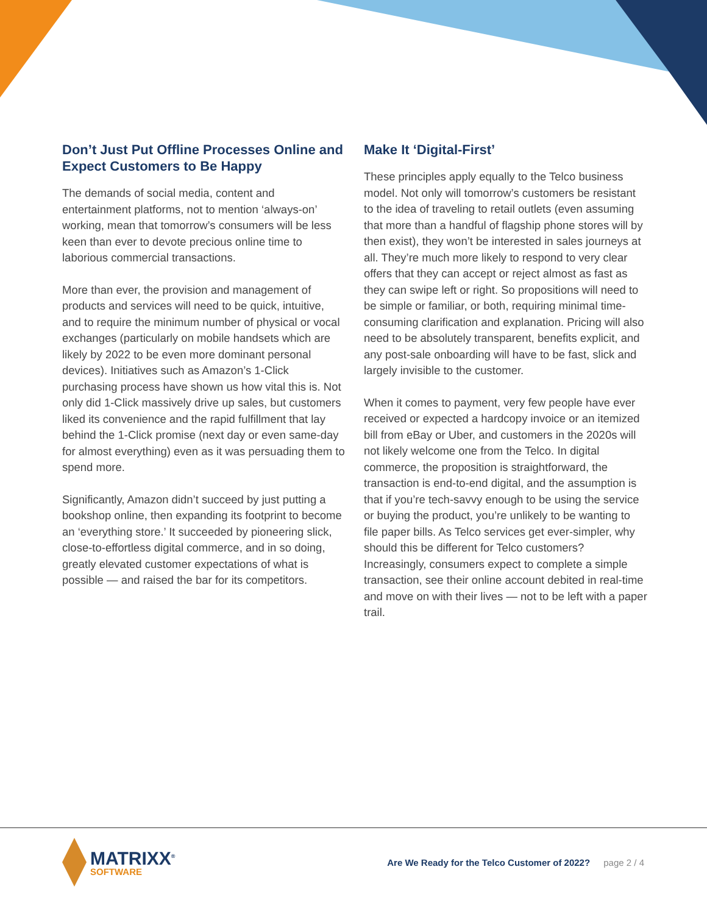Don’t Just Put Offline Processes Online and Expect Customers to Be Happy
The demands of social media, content and entertainment platforms, not to mention ‘always-on’ working, mean that tomorrow’s consumers will be less keen than ever to devote precious online time to laborious commercial transactions.
More than ever, the provision and management of products and services will need to be quick, intuitive, and to require the minimum number of physical or vocal exchanges (particularly on mobile handsets which are likely by 2022 to be even more dominant personal devices). Initiatives such as Amazon’s 1-Click purchasing process have shown us how vital this is. Not only did 1-Click massively drive up sales, but customers liked its convenience and the rapid fulfillment that lay behind the 1-Click promise (next day or even same-day for almost everything) even as it was persuading them to spend more.
Significantly, Amazon didn’t succeed by just putting a bookshop online, then expanding its footprint to become an ‘everything store.’ It succeeded by pioneering slick, close-to-effortless digital commerce, and in so doing, greatly elevated customer expectations of what is possible — and raised the bar for its competitors.
Make It ‘Digital-First’
These principles apply equally to the Telco business model. Not only will tomorrow’s customers be resistant to the idea of traveling to retail outlets (even assuming that more than a handful of flagship phone stores will by then exist), they won’t be interested in sales journeys at all. They’re much more likely to respond to very clear offers that they can accept or reject almost as fast as they can swipe left or right. So propositions will need to be simple or familiar, or both, requiring minimal time-consuming clarification and explanation. Pricing will also need to be absolutely transparent, benefits explicit, and any post-sale onboarding will have to be fast, slick and largely invisible to the customer.
When it comes to payment, very few people have ever received or expected a hardcopy invoice or an itemized bill from eBay or Uber, and customers in the 2020s will not likely welcome one from the Telco. In digital commerce, the proposition is straightforward, the transaction is end-to-end digital, and the assumption is that if you’re tech-savvy enough to be using the service or buying the product, you’re unlikely to be wanting to file paper bills. As Telco services get ever-simpler, why should this be different for Telco customers? Increasingly, consumers expect to complete a simple transaction, see their online account debited in real-time and move on with their lives — not to be left with a paper trail.
MATRIXX<sup>®</sup>
SOFTWARE
Are We Ready for the Telco Customer of 2022? page 2 / 4